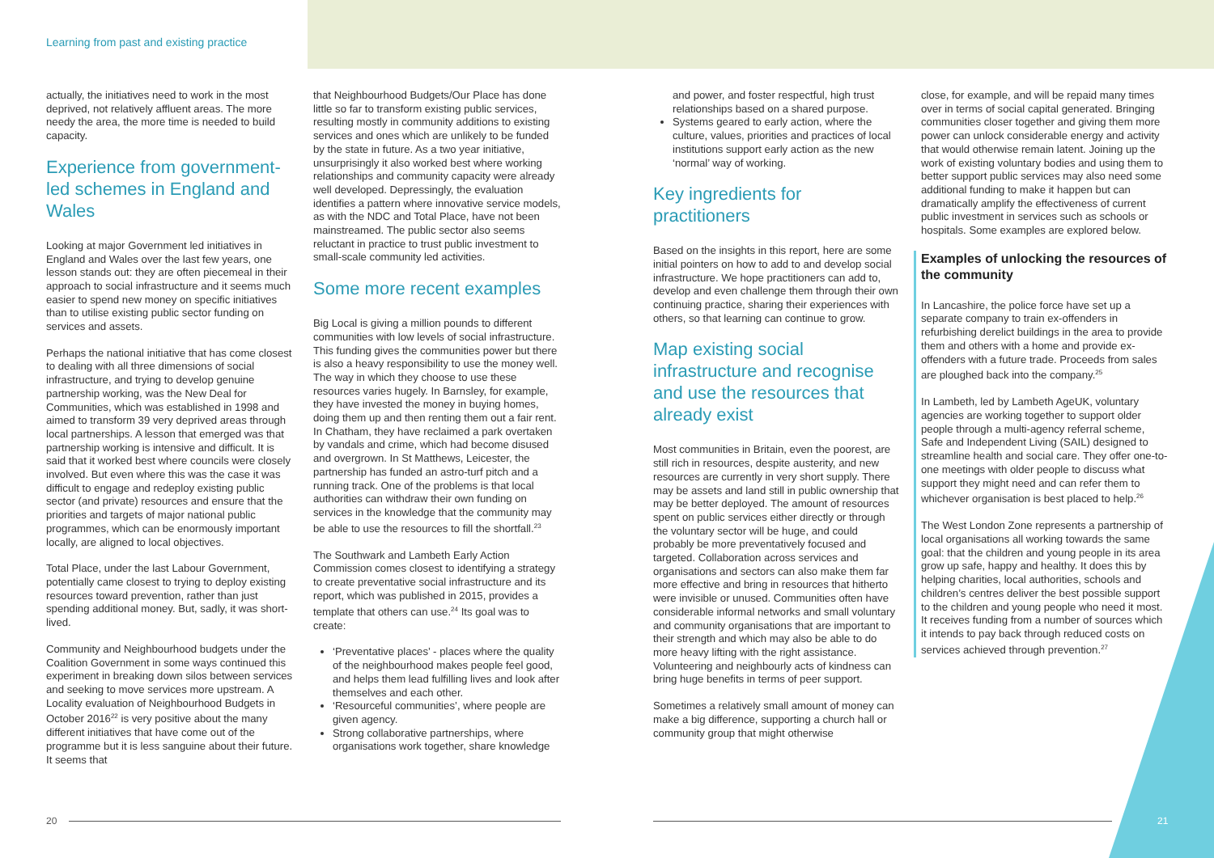Learning from past and existing practice
actually, the initiatives need to work in the most deprived, not relatively affluent areas. The more needy the area, the more time is needed to build capacity.
Experience from government-led schemes in England and Wales
Looking at major Government led initiatives in England and Wales over the last few years, one lesson stands out: they are often piecemeal in their approach to social infrastructure and it seems much easier to spend new money on specific initiatives than to utilise existing public sector funding on services and assets.
Perhaps the national initiative that has come closest to dealing with all three dimensions of social infrastructure, and trying to develop genuine partnership working, was the New Deal for Communities, which was established in 1998 and aimed to transform 39 very deprived areas through local partnerships. A lesson that emerged was that partnership working is intensive and difficult. It is said that it worked best where councils were closely involved. But even where this was the case it was difficult to engage and redeploy existing public sector (and private) resources and ensure that the priorities and targets of major national public programmes, which can be enormously important locally, are aligned to local objectives.
Total Place, under the last Labour Government, potentially came closest to trying to deploy existing resources toward prevention, rather than just spending additional money. But, sadly, it was short-lived.
Community and Neighbourhood budgets under the Coalition Government in some ways continued this experiment in breaking down silos between services and seeking to move services more upstream. A Locality evaluation of Neighbourhood Budgets in October 2016<sup>22</sup> is very positive about the many different initiatives that have come out of the programme but it is less sanguine about their future. It seems that
that Neighbourhood Budgets/Our Place has done little so far to transform existing public services, resulting mostly in community additions to existing services and ones which are unlikely to be funded by the state in future. As a two year initiative, unsurprisingly it also worked best where working relationships and community capacity were already well developed. Depressingly, the evaluation identifies a pattern where innovative service models, as with the NDC and Total Place, have not been mainstreamed. The public sector also seems reluctant in practice to trust public investment to small-scale community led activities.
Some more recent examples
Big Local is giving a million pounds to different communities with low levels of social infrastructure. This funding gives the communities power but there is also a heavy responsibility to use the money well. The way in which they choose to use these resources varies hugely. In Barnsley, for example, they have invested the money in buying homes, doing them up and then renting them out a fair rent. In Chatham, they have reclaimed a park overtaken by vandals and crime, which had become disused and overgrown. In St Matthews, Leicester, the partnership has funded an astro-turf pitch and a running track. One of the problems is that local authorities can withdraw their own funding on services in the knowledge that the community may be able to use the resources to fill the shortfall.<sup>23</sup>
The Southwark and Lambeth Early Action Commission comes closest to identifying a strategy to create preventative social infrastructure and its report, which was published in 2015, provides a template that others can use.<sup>24</sup> Its goal was to create:
‘Preventative places’ - places where the quality of the neighbourhood makes people feel good, and helps them lead fulfilling lives and look after themselves and each other.
‘Resourceful communities’, where people are given agency.
Strong collaborative partnerships, where organisations work together, share knowledge
and power, and foster respectful, high trust relationships based on a shared purpose.
Systems geared to early action, where the culture, values, priorities and practices of local institutions support early action as the new ‘normal’ way of working.
Key ingredients for practitioners
Based on the insights in this report, here are some initial pointers on how to add to and develop social infrastructure. We hope practitioners can add to, develop and even challenge them through their own continuing practice, sharing their experiences with others, so that learning can continue to grow.
Map existing social infrastructure and recognise and use the resources that already exist
Most communities in Britain, even the poorest, are still rich in resources, despite austerity, and new resources are currently in very short supply. There may be assets and land still in public ownership that may be better deployed. The amount of resources spent on public services either directly or through the voluntary sector will be huge, and could probably be more preventatively focused and targeted. Collaboration across services and organisations and sectors can also make them far more effective and bring in resources that hitherto were invisible or unused. Communities often have considerable informal networks and small voluntary and community organisations that are important to their strength and which may also be able to do more heavy lifting with the right assistance. Volunteering and neighbourly acts of kindness can bring huge benefits in terms of peer support.
Sometimes a relatively small amount of money can make a big difference, supporting a church hall or community group that might otherwise
close, for example, and will be repaid many times over in terms of social capital generated. Bringing communities closer together and giving them more power can unlock considerable energy and activity that would otherwise remain latent. Joining up the work of existing voluntary bodies and using them to better support public services may also need some additional funding to make it happen but can dramatically amplify the effectiveness of current public investment in services such as schools or hospitals. Some examples are explored below.
Examples of unlocking the resources of the community
In Lancashire, the police force have set up a separate company to train ex-offenders in refurbishing derelict buildings in the area to provide them and others with a home and provide ex-offenders with a future trade. Proceeds from sales are ploughed back into the company.<sup>25</sup>
In Lambeth, led by Lambeth AgeUK, voluntary agencies are working together to support older people through a multi-agency referral scheme, Safe and Independent Living (SAIL) designed to streamline health and social care. They offer one-to-one meetings with older people to discuss what support they might need and can refer them to whichever organisation is best placed to help.<sup>26</sup>
The West London Zone represents a partnership of local organisations all working towards the same goal: that the children and young people in its area grow up safe, happy and healthy. It does this by helping charities, local authorities, schools and children’s centres deliver the best possible support to the children and young people who need it most. It receives funding from a number of sources which it intends to pay back through reduced costs on services achieved through prevention.<sup>27</sup>
20 21